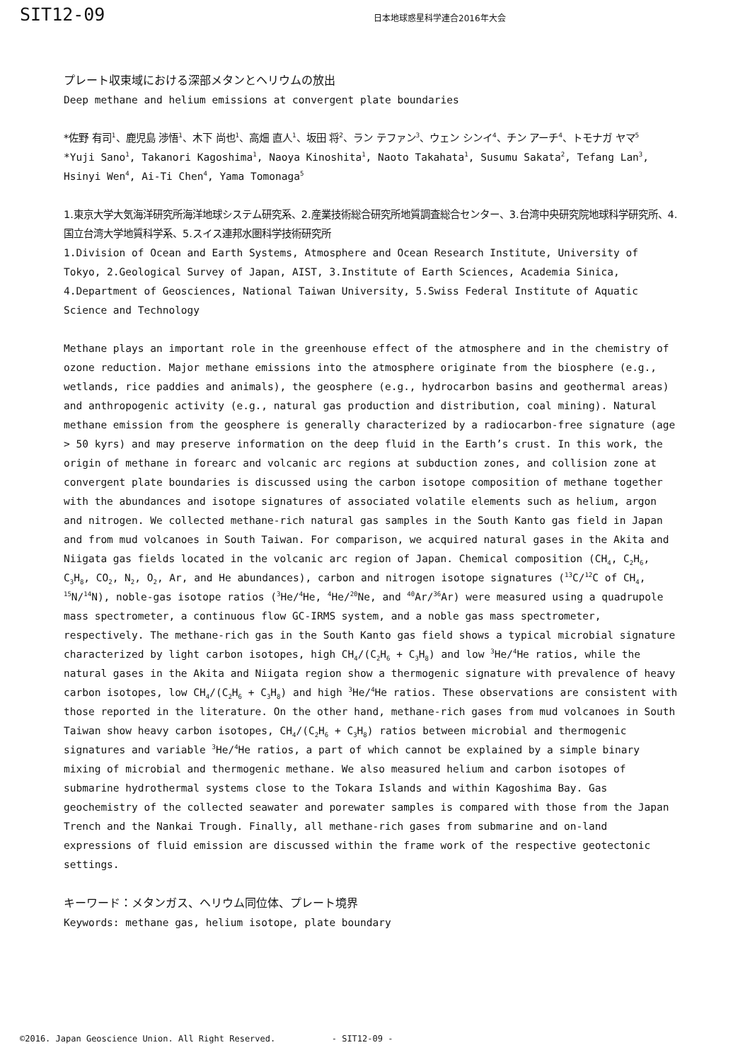SIT12-09
日本地球惑星科学連合2016年大会
プレート収束域における深部メタンとヘリウムの放出
Deep methane and helium emissions at convergent plate boundaries
*佐野 有司<sup>1</sup>、鹿児島 渉悟<sup>1</sup>、木下 尚也<sup>1</sup>、高畑 直人<sup>1</sup>、坂田 将<sup>2</sup>、ラン テファン<sup>3</sup>、ウェン シンイ<sup>4</sup>、チン アーチ<sup>4</sup>、トモナガ ヤマ<sup>5</sup>
*Yuji Sano<sup>1</sup>, Takanori Kagoshima<sup>1</sup>, Naoya Kinoshita<sup>1</sup>, Naoto Takahata<sup>1</sup>, Susumu Sakata<sup>2</sup>, Tefang Lan<sup>3</sup>, Hsinyi Wen<sup>4</sup>, Ai-Ti Chen<sup>4</sup>, Yama Tomonaga<sup>5</sup>
1.東京大学大気海洋研究所海洋地球システム研究系、2.産業技術総合研究所地質調査総合センター、3.台湾中央研究院地球科学研究所、4.国立台湾大学地質科学系、5.スイス連邦水圏科学技術研究所
1.Division of Ocean and Earth Systems, Atmosphere and Ocean Research Institute, University of Tokyo, 2.Geological Survey of Japan, AIST, 3.Institute of Earth Sciences, Academia Sinica, 4.Department of Geosciences, National Taiwan University, 5.Swiss Federal Institute of Aquatic Science and Technology
Methane plays an important role in the greenhouse effect of the atmosphere and in the chemistry of ozone reduction. Major methane emissions into the atmosphere originate from the biosphere (e.g., wetlands, rice paddies and animals), the geosphere (e.g., hydrocarbon basins and geothermal areas) and anthropogenic activity (e.g., natural gas production and distribution, coal mining). Natural methane emission from the geosphere is generally characterized by a radiocarbon-free signature (age > 50 kyrs) and may preserve information on the deep fluid in the Earth’s crust. In this work, the origin of methane in forearc and volcanic arc regions at subduction zones, and collision zone at convergent plate boundaries is discussed using the carbon isotope composition of methane together with the abundances and isotope signatures of associated volatile elements such as helium, argon and nitrogen. We collected methane-rich natural gas samples in the South Kanto gas field in Japan and from mud volcanoes in South Taiwan. For comparison, we acquired natural gases in the Akita and Niigata gas fields located in the volcanic arc region of Japan. Chemical composition (CH<sub>4</sub>, C<sub>2</sub>H<sub>6</sub>, C<sub>3</sub>H<sub>8</sub>, CO<sub>2</sub>, N<sub>2</sub>, O<sub>2</sub>, Ar, and He abundances), carbon and nitrogen isotope signatures (<sup>13</sup>C/<sup>12</sup>C of CH<sub>4</sub>, <sup>15</sup>N/<sup>14</sup>N), noble-gas isotope ratios (<sup>3</sup>He/<sup>4</sup>He, <sup>4</sup>He/<sup>20</sup>Ne, and <sup>40</sup>Ar/<sup>36</sup>Ar) were measured using a quadrupole mass spectrometer, a continuous flow GC-IRMS system, and a noble gas mass spectrometer, respectively. The methane-rich gas in the South Kanto gas field shows a typical microbial signature characterized by light carbon isotopes, high CH<sub>4</sub>/(C<sub>2</sub>H<sub>6</sub> + C<sub>3</sub>H<sub>8</sub>) and low <sup>3</sup>He/<sup>4</sup>He ratios, while the natural gases in the Akita and Niigata region show a thermogenic signature with prevalence of heavy carbon isotopes, low CH<sub>4</sub>/(C<sub>2</sub>H<sub>6</sub> + C<sub>3</sub>H<sub>8</sub>) and high <sup>3</sup>He/<sup>4</sup>He ratios. These observations are consistent with those reported in the literature. On the other hand, methane-rich gases from mud volcanoes in South Taiwan show heavy carbon isotopes, CH<sub>4</sub>/(C<sub>2</sub>H<sub>6</sub> + C<sub>3</sub>H<sub>8</sub>) ratios between microbial and thermogenic signatures and variable <sup>3</sup>He/<sup>4</sup>He ratios, a part of which cannot be explained by a simple binary mixing of microbial and thermogenic methane. We also measured helium and carbon isotopes of submarine hydrothermal systems close to the Tokara Islands and within Kagoshima Bay. Gas geochemistry of the collected seawater and porewater samples is compared with those from the Japan Trench and the Nankai Trough. Finally, all methane-rich gases from submarine and on-land expressions of fluid emission are discussed within the frame work of the respective geotectonic settings.
キーワード：メタンガス、ヘリウム同位体、プレート境界
Keywords: methane gas, helium isotope, plate boundary
©2016. Japan Geoscience Union. All Right Reserved. - SIT12-09 -